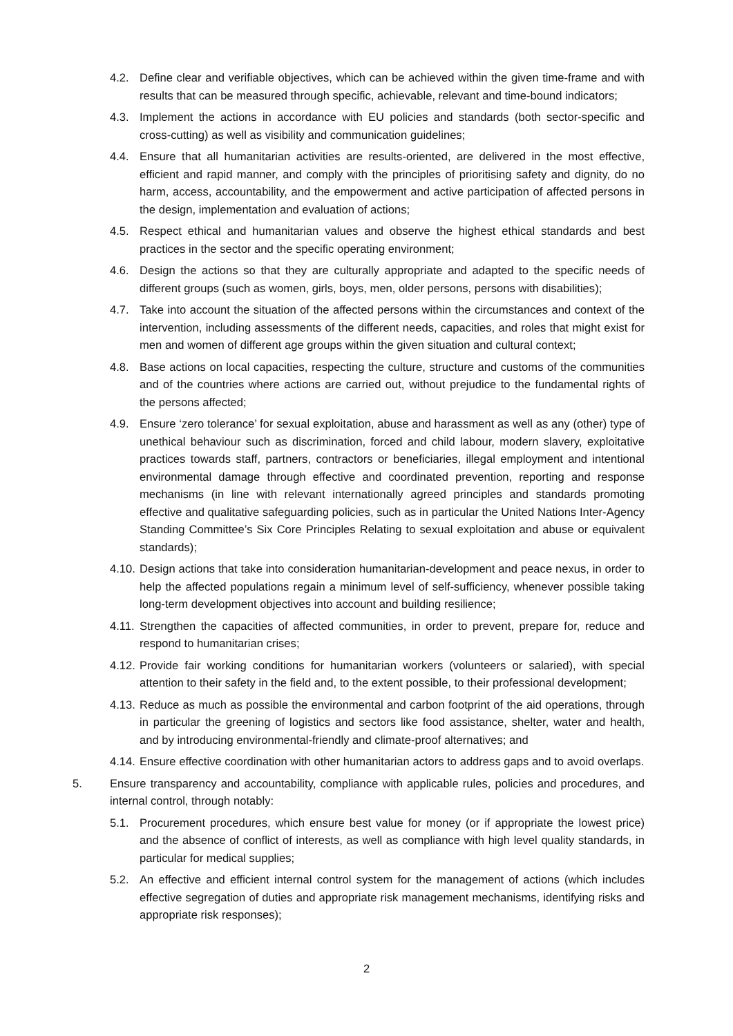4.2. Define clear and verifiable objectives, which can be achieved within the given time-frame and with results that can be measured through specific, achievable, relevant and time-bound indicators;
4.3. Implement the actions in accordance with EU policies and standards (both sector-specific and cross-cutting) as well as visibility and communication guidelines;
4.4. Ensure that all humanitarian activities are results-oriented, are delivered in the most effective, efficient and rapid manner, and comply with the principles of prioritising safety and dignity, do no harm, access, accountability, and the empowerment and active participation of affected persons in the design, implementation and evaluation of actions;
4.5. Respect ethical and humanitarian values and observe the highest ethical standards and best practices in the sector and the specific operating environment;
4.6. Design the actions so that they are culturally appropriate and adapted to the specific needs of different groups (such as women, girls, boys, men, older persons, persons with disabilities);
4.7. Take into account the situation of the affected persons within the circumstances and context of the intervention, including assessments of the different needs, capacities, and roles that might exist for men and women of different age groups within the given situation and cultural context;
4.8. Base actions on local capacities, respecting the culture, structure and customs of the communities and of the countries where actions are carried out, without prejudice to the fundamental rights of the persons affected;
4.9. Ensure ‘zero tolerance’ for sexual exploitation, abuse and harassment as well as any (other) type of unethical behaviour such as discrimination, forced and child labour, modern slavery, exploitative practices towards staff, partners, contractors or beneficiaries, illegal employment and intentional environmental damage through effective and coordinated prevention, reporting and response mechanisms (in line with relevant internationally agreed principles and standards promoting effective and qualitative safeguarding policies, such as in particular the United Nations Inter-Agency Standing Committee’s Six Core Principles Relating to sexual exploitation and abuse or equivalent standards);
4.10. Design actions that take into consideration humanitarian-development and peace nexus, in order to help the affected populations regain a minimum level of self-sufficiency, whenever possible taking long-term development objectives into account and building resilience;
4.11. Strengthen the capacities of affected communities, in order to prevent, prepare for, reduce and respond to humanitarian crises;
4.12. Provide fair working conditions for humanitarian workers (volunteers or salaried), with special attention to their safety in the field and, to the extent possible, to their professional development;
4.13. Reduce as much as possible the environmental and carbon footprint of the aid operations, through in particular the greening of logistics and sectors like food assistance, shelter, water and health, and by introducing environmental-friendly and climate-proof alternatives; and
4.14. Ensure effective coordination with other humanitarian actors to address gaps and to avoid overlaps.
5. Ensure transparency and accountability, compliance with applicable rules, policies and procedures, and internal control, through notably:
5.1. Procurement procedures, which ensure best value for money (or if appropriate the lowest price) and the absence of conflict of interests, as well as compliance with high level quality standards, in particular for medical supplies;
5.2. An effective and efficient internal control system for the management of actions (which includes effective segregation of duties and appropriate risk management mechanisms, identifying risks and appropriate risk responses);
2